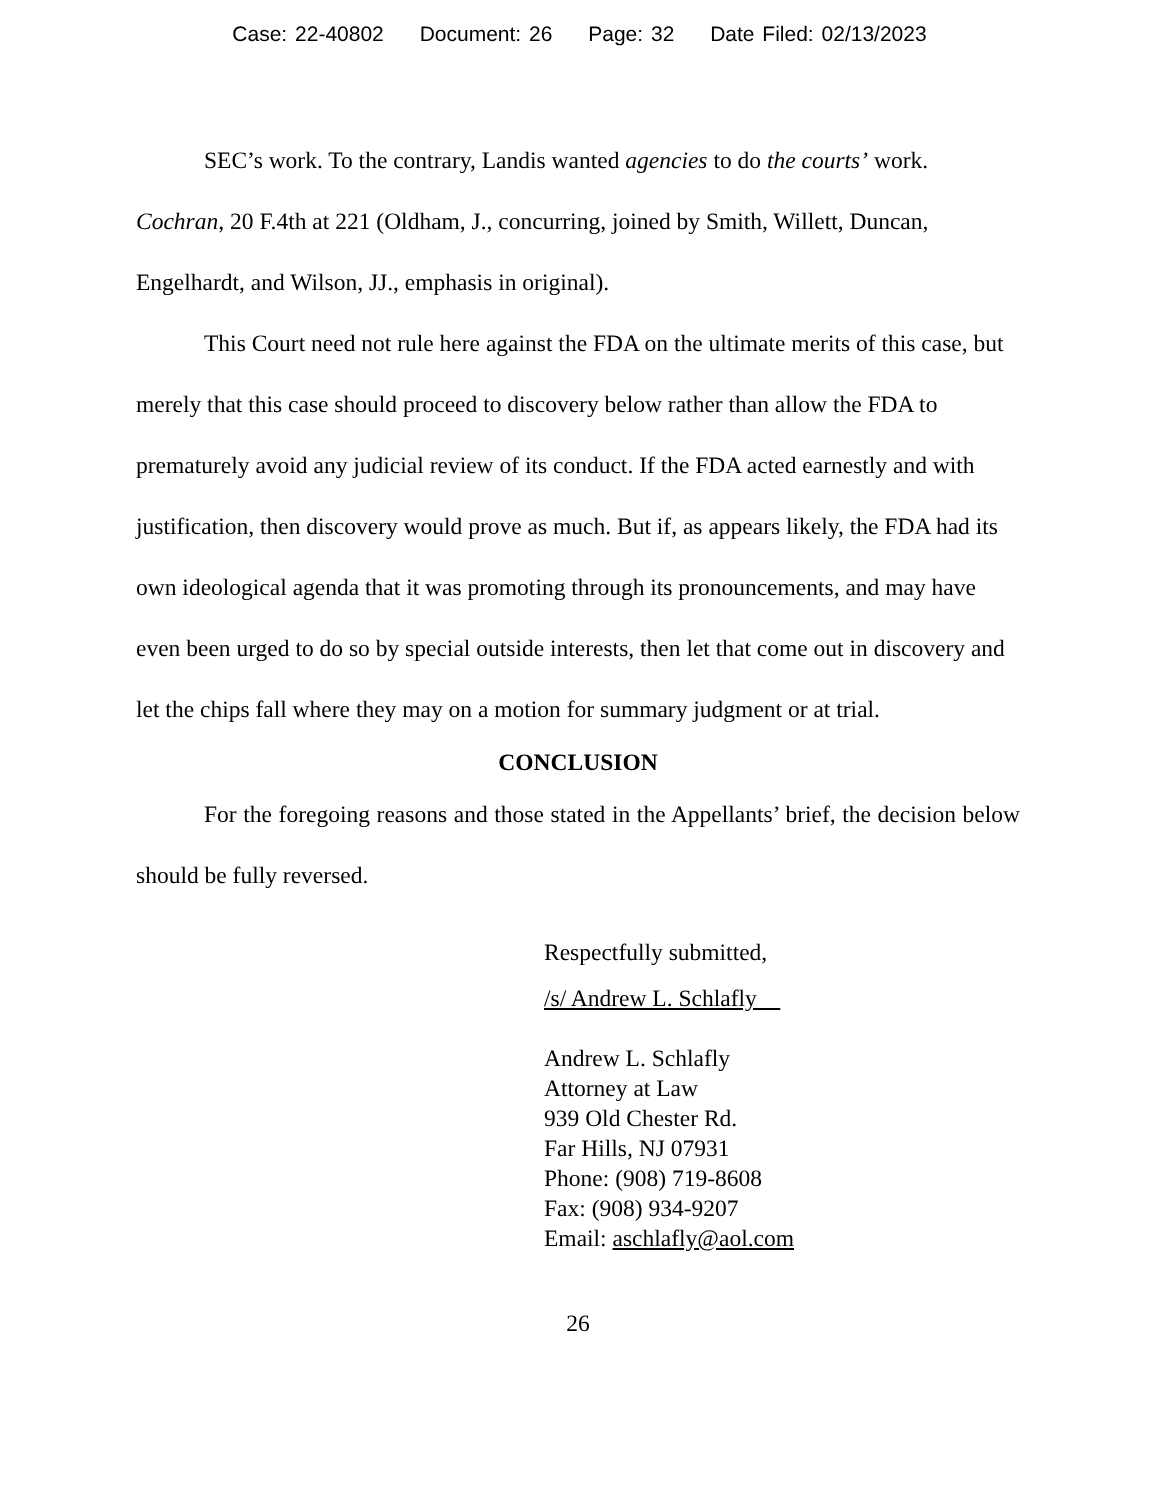Case: 22-40802 Document: 26 Page: 32 Date Filed: 02/13/2023
SEC’s work. To the contrary, Landis wanted agencies to do the courts’ work. Cochran, 20 F.4th at 221 (Oldham, J., concurring, joined by Smith, Willett, Duncan, Engelhardt, and Wilson, JJ., emphasis in original).
This Court need not rule here against the FDA on the ultimate merits of this case, but merely that this case should proceed to discovery below rather than allow the FDA to prematurely avoid any judicial review of its conduct. If the FDA acted earnestly and with justification, then discovery would prove as much. But if, as appears likely, the FDA had its own ideological agenda that it was promoting through its pronouncements, and may have even been urged to do so by special outside interests, then let that come out in discovery and let the chips fall where they may on a motion for summary judgment or at trial.
CONCLUSION
For the foregoing reasons and those stated in the Appellants’ brief, the decision below should be fully reversed.
Respectfully submitted,
/s/ Andrew L. Schlafly
Andrew L. Schlafly
Attorney at Law
939 Old Chester Rd.
Far Hills, NJ 07931
Phone: (908) 719-8608
Fax: (908) 934-9207
Email: aschlafly@aol.com
26